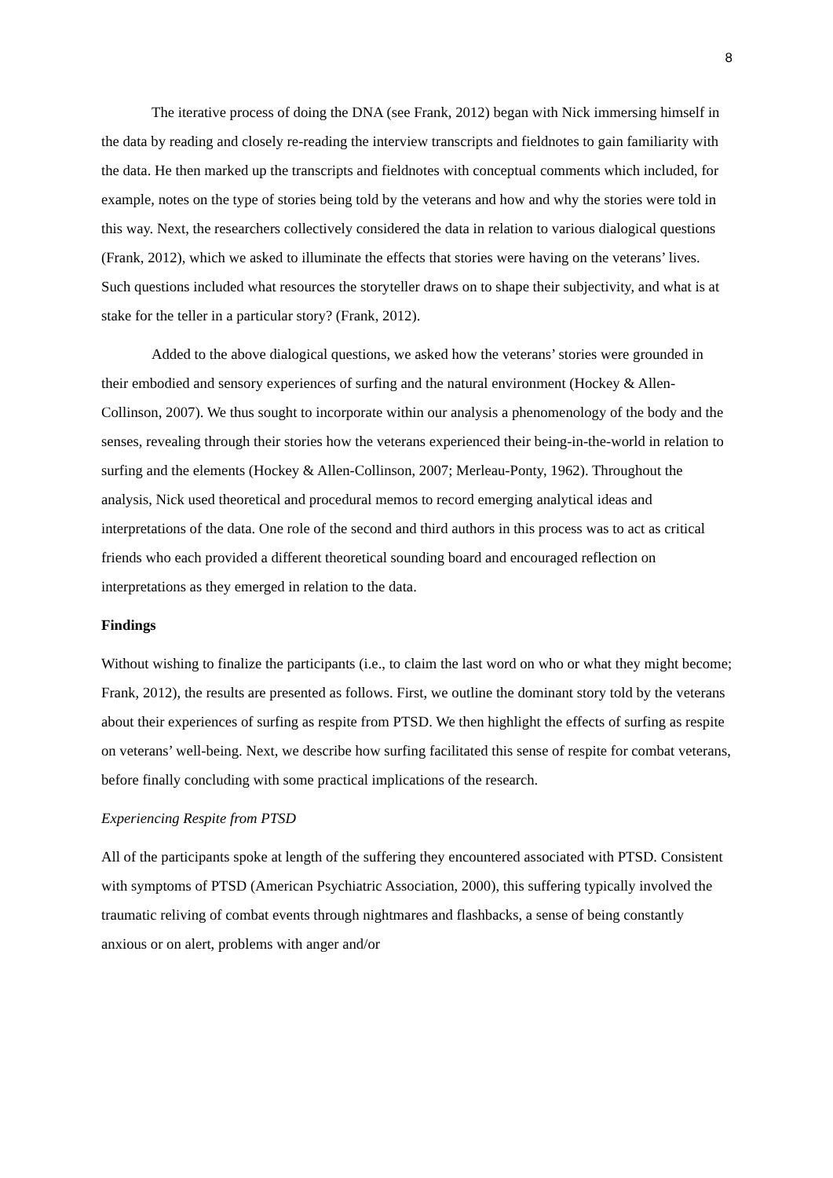8
The iterative process of doing the DNA (see Frank, 2012) began with Nick immersing himself in the data by reading and closely re-reading the interview transcripts and fieldnotes to gain familiarity with the data. He then marked up the transcripts and fieldnotes with conceptual comments which included, for example, notes on the type of stories being told by the veterans and how and why the stories were told in this way. Next, the researchers collectively considered the data in relation to various dialogical questions (Frank, 2012), which we asked to illuminate the effects that stories were having on the veterans’ lives. Such questions included what resources the storyteller draws on to shape their subjectivity, and what is at stake for the teller in a particular story? (Frank, 2012).
Added to the above dialogical questions, we asked how the veterans’ stories were grounded in their embodied and sensory experiences of surfing and the natural environment (Hockey & Allen-Collinson, 2007). We thus sought to incorporate within our analysis a phenomenology of the body and the senses, revealing through their stories how the veterans experienced their being-in-the-world in relation to surfing and the elements (Hockey & Allen-Collinson, 2007; Merleau-Ponty, 1962). Throughout the analysis, Nick used theoretical and procedural memos to record emerging analytical ideas and interpretations of the data. One role of the second and third authors in this process was to act as critical friends who each provided a different theoretical sounding board and encouraged reflection on interpretations as they emerged in relation to the data.
Findings
Without wishing to finalize the participants (i.e., to claim the last word on who or what they might become; Frank, 2012), the results are presented as follows. First, we outline the dominant story told by the veterans about their experiences of surfing as respite from PTSD. We then highlight the effects of surfing as respite on veterans’ well-being. Next, we describe how surfing facilitated this sense of respite for combat veterans, before finally concluding with some practical implications of the research.
Experiencing Respite from PTSD
All of the participants spoke at length of the suffering they encountered associated with PTSD. Consistent with symptoms of PTSD (American Psychiatric Association, 2000), this suffering typically involved the traumatic reliving of combat events through nightmares and flashbacks, a sense of being constantly anxious or on alert, problems with anger and/or